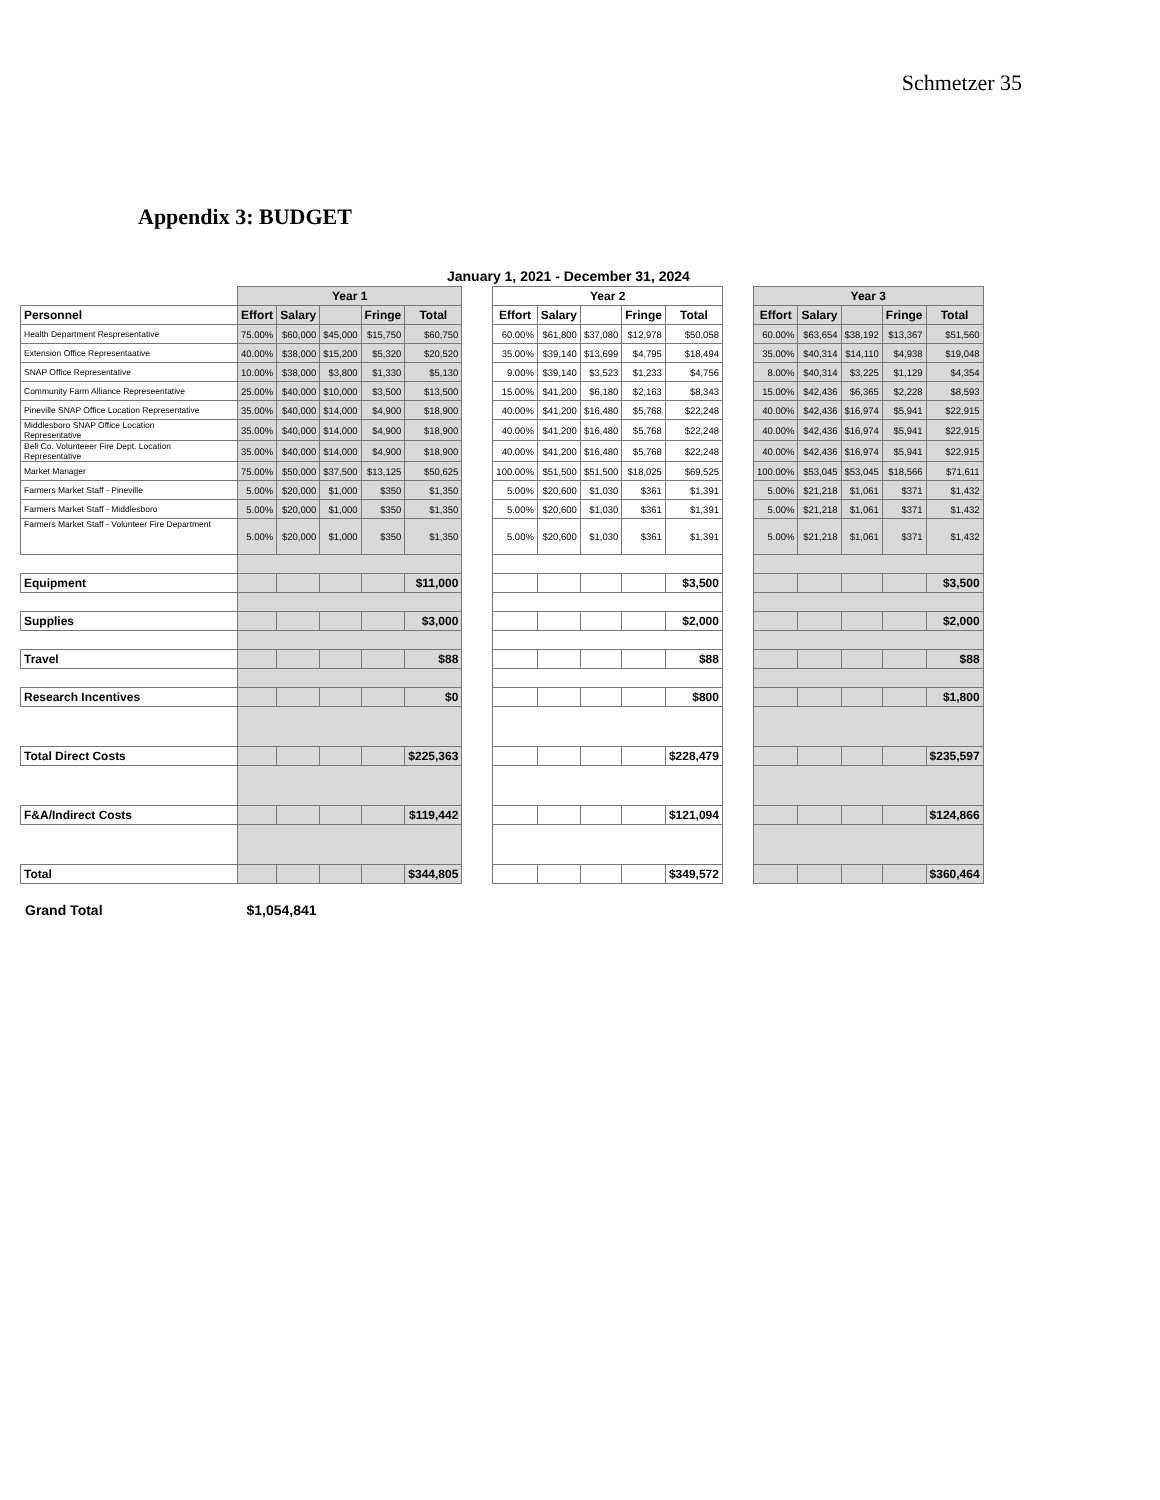Schmetzer 35
Appendix 3: BUDGET
January 1, 2021 - December 31, 2024
| | Year 1 | | | | | | Year 2 | | | | | | Year 3 | | | | |
| Personnel | Effort | Salary | | Fringe | Total | | Effort | Salary | | Fringe | Total | | Effort | Salary | | Fringe | Total |
| Health Department Respresentative | 75.00% | $60,000 | $45,000 | $15,750 | $60,750 | | 60.00% | $61,800 | $37,080 | $12,978 | $50,058 | | 60.00% | $63,654 | $38,192 | $13,367 | $51,560 |
| Extension Office Representaative | 40.00% | $38,000 | $15,200 | $5,320 | $20,520 | | 35.00% | $39,140 | $13,699 | $4,795 | $18,494 | | 35.00% | $40,314 | $14,110 | $4,938 | $19,048 |
| SNAP Office Representative | 10.00% | $38,000 | $3,800 | $1,330 | $5,130 | | 9.00% | $39,140 | $3,523 | $1,233 | $4,756 | | 8.00% | $40,314 | $3,225 | $1,129 | $4,354 |
| Community Farm Alliance Represeentative | 25.00% | $40,000 | $10,000 | $3,500 | $13,500 | | 15.00% | $41,200 | $6,180 | $2,163 | $8,343 | | 15.00% | $42,436 | $6,365 | $2,228 | $8,593 |
| Pineville SNAP Office Location Representative | 35.00% | $40,000 | $14,000 | $4,900 | $18,900 | | 40.00% | $41,200 | $16,480 | $5,768 | $22,248 | | 40.00% | $42,436 | $16,974 | $5,941 | $22,915 |
| Middlesboro SNAP Office Location Representative | 35.00% | $40,000 | $14,000 | $4,900 | $18,900 | | 40.00% | $41,200 | $16,480 | $5,768 | $22,248 | | 40.00% | $42,436 | $16,974 | $5,941 | $22,915 |
| Bell Co. Volunteeer Fire Dept. Location Representative | 35.00% | $40,000 | $14,000 | $4,900 | $18,900 | | 40.00% | $41,200 | $16,480 | $5,768 | $22,248 | | 40.00% | $42,436 | $16,974 | $5,941 | $22,915 |
| Market Manager | 75.00% | $50,000 | $37,500 | $13,125 | $50,625 | | 100.00% | $51,500 | $51,500 | $18,025 | $69,525 | | 100.00% | $53,045 | $53,045 | $18,566 | $71,611 |
| Farmers Market Staff - Pineville | 5.00% | $20,000 | $1,000 | $350 | $1,350 | | 5.00% | $20,600 | $1,030 | $361 | $1,391 | | 5.00% | $21,218 | $1,061 | $371 | $1,432 |
| Farmers Market Staff - Middlesboro | 5.00% | $20,000 | $1,000 | $350 | $1,350 | | 5.00% | $20,600 | $1,030 | $361 | $1,391 | | 5.00% | $21,218 | $1,061 | $371 | $1,432 |
| Farmers Market Staff - Volunteer Fire Department | 5.00% | $20,000 | $1,000 | $350 | $1,350 | | 5.00% | $20,600 | $1,030 | $361 | $1,391 | | 5.00% | $21,218 | $1,061 | $371 | $1,432 |
| Equipment | | | | | $11,000 | | | | | | $3,500 | | | | | | $3,500 |
| Supplies | | | | | $3,000 | | | | | | $2,000 | | | | | | $2,000 |
| Travel | | | | | $88 | | | | | | $88 | | | | | | $88 |
| Research Incentives | | | | | $0 | | | | | | $800 | | | | | | $1,800 |
| Total Direct Costs | | | | | $225,363 | | | | | | $228,479 | | | | | | $235,597 |
| F&A/Indirect Costs | | | | | $119,442 | | | | | | $121,094 | | | | | | $124,866 |
| Total | | | | | $344,805 | | | | | | $349,572 | | | | | | $360,464 |
Grand Total $1,054,841